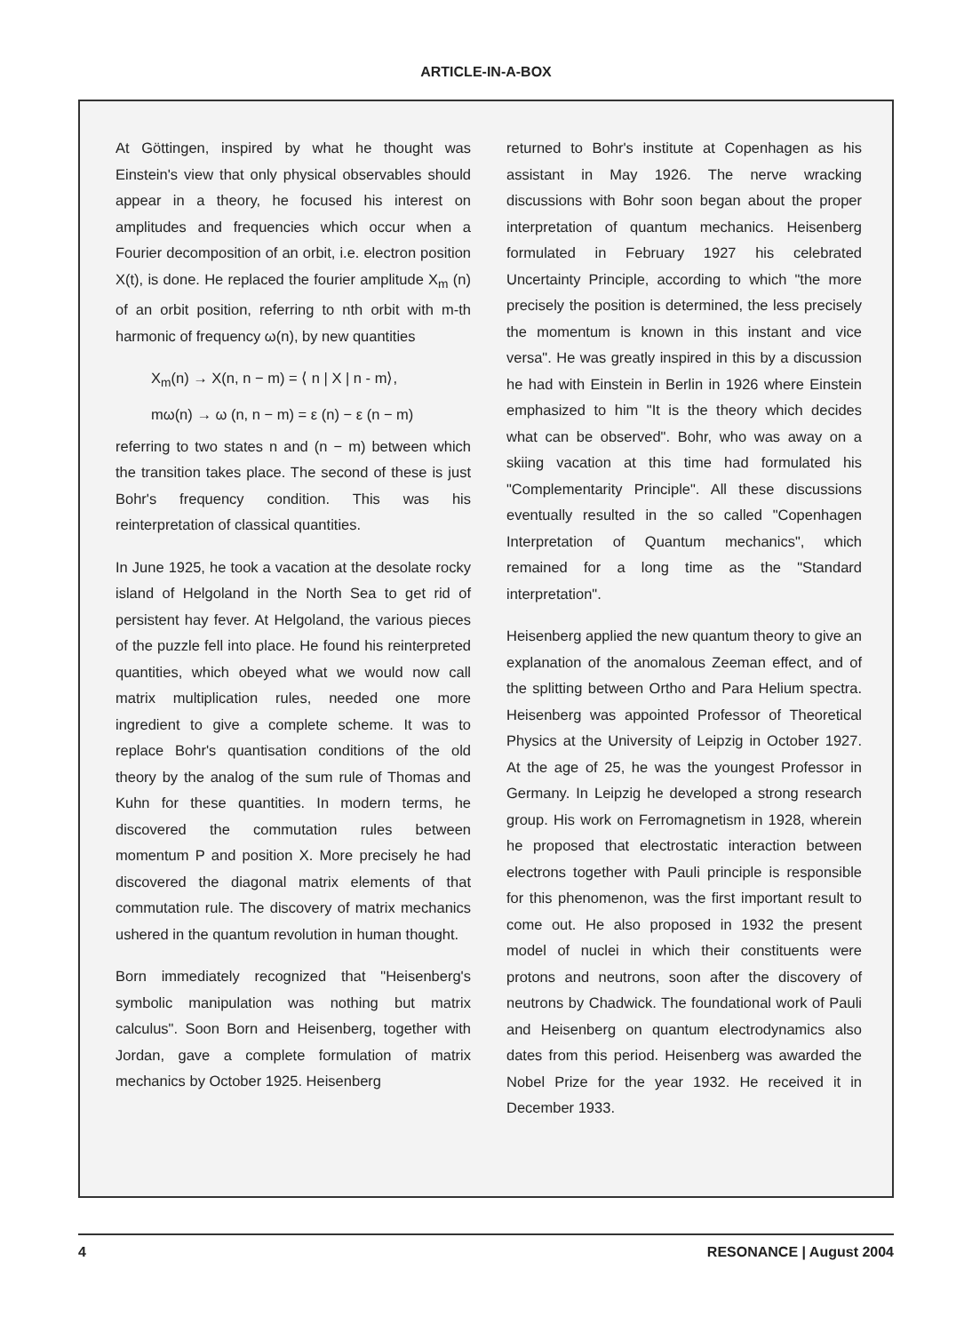ARTICLE-IN-A-BOX
At Göttingen, inspired by what he thought was Einstein's view that only physical observables should appear in a theory, he focused his interest on amplitudes and frequencies which occur when a Fourier decomposition of an orbit, i.e. electron position X(t), is done. He replaced the fourier amplitude X<sub>m</sub> (n) of an orbit position, referring to nth orbit with m-th harmonic of frequency ω(n), by new quantities
X<sub>m</sub>(n) → X(n, n − m) = ⟨ n | X | n - m⟩,
mω(n) → ω (n, n − m) = ε (n) − ε (n − m)
referring to two states n and (n − m) between which the transition takes place. The second of these is just Bohr's frequency condition. This was his reinterpretation of classical quantities.
In June 1925, he took a vacation at the desolate rocky island of Helgoland in the North Sea to get rid of persistent hay fever. At Helgoland, the various pieces of the puzzle fell into place. He found his reinterpreted quantities, which obeyed what we would now call matrix multiplication rules, needed one more ingredient to give a complete scheme. It was to replace Bohr's quantisation conditions of the old theory by the analog of the sum rule of Thomas and Kuhn for these quantities. In modern terms, he discovered the commutation rules between momentum P and position X. More precisely he had discovered the diagonal matrix elements of that commutation rule. The discovery of matrix mechanics ushered in the quantum revolution in human thought.
Born immediately recognized that "Heisenberg's symbolic manipulation was nothing but matrix calculus". Soon Born and Heisenberg, together with Jordan, gave a complete formulation of matrix mechanics by October 1925. Heisenberg
returned to Bohr's institute at Copenhagen as his assistant in May 1926. The nerve wracking discussions with Bohr soon began about the proper interpretation of quantum mechanics. Heisenberg formulated in February 1927 his celebrated Uncertainty Principle, according to which "the more precisely the position is determined, the less precisely the momentum is known in this instant and vice versa". He was greatly inspired in this by a discussion he had with Einstein in Berlin in 1926 where Einstein emphasized to him "It is the theory which decides what can be observed". Bohr, who was away on a skiing vacation at this time had formulated his "Complementarity Principle". All these discussions eventually resulted in the so called "Copenhagen Interpretation of Quantum mechanics", which remained for a long time as the "Standard interpretation".
Heisenberg applied the new quantum theory to give an explanation of the anomalous Zeeman effect, and of the splitting between Ortho and Para Helium spectra. Heisenberg was appointed Professor of Theoretical Physics at the University of Leipzig in October 1927. At the age of 25, he was the youngest Professor in Germany. In Leipzig he developed a strong research group. His work on Ferromagnetism in 1928, wherein he proposed that electrostatic interaction between electrons together with Pauli principle is responsible for this phenomenon, was the first important result to come out. He also proposed in 1932 the present model of nuclei in which their constituents were protons and neutrons, soon after the discovery of neutrons by Chadwick. The foundational work of Pauli and Heisenberg on quantum electrodynamics also dates from this period. Heisenberg was awarded the Nobel Prize for the year 1932. He received it in December 1933.
4 RESONANCE | August 2004